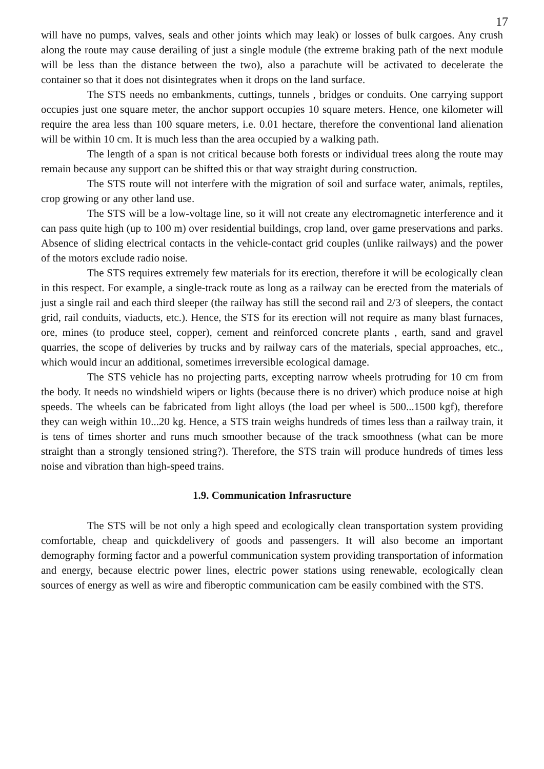17
will have no pumps, valves, seals and other joints which may leak) or losses of bulk cargoes. Any crush along the route may cause derailing of just a single module (the extreme braking path of the next module will be less than the distance between the two), also a parachute will be activated to decelerate the container so that it does not disintegrates when it drops on the land surface.
The STS needs no embankments, cuttings, tunnels , bridges or conduits. One carrying support occupies just one square meter, the anchor support occupies 10 square meters. Hence, one kilometer will require the area less than 100 square meters, i.e. 0.01 hectare, therefore the conventional land alienation will be within 10 cm. It is much less than the area occupied by a walking path.
The length of a span is not critical because both forests or individual trees along the route may remain because any support can be shifted this or that way straight during construction.
The STS route will not interfere with the migration of soil and surface water, animals, reptiles, crop growing or any other land use.
The STS will be a low-voltage line, so it will not create any electromagnetic interference and it can pass quite high (up to 100 m) over residential buildings, crop land, over game preservations and parks. Absence of sliding electrical contacts in the vehicle-contact grid couples (unlike railways) and the power of the motors exclude radio noise.
The STS requires extremely few materials for its erection, therefore it will be ecologically clean in this respect. For example, a single-track route as long as a railway can be erected from the materials of just a single rail and each third sleeper (the railway has still the second rail and 2/3 of sleepers, the contact grid, rail conduits, viaducts, etc.). Hence, the STS for its erection will not require as many blast furnaces, ore, mines (to produce steel, copper), cement and reinforced concrete plants , earth, sand and gravel quarries, the scope of deliveries by trucks and by railway cars of the materials, special approaches, etc., which would incur an additional, sometimes irreversible ecological damage.
The STS vehicle has no projecting parts, excepting narrow wheels protruding for 10 cm from the body. It needs no windshield wipers or lights (because there is no driver) which produce noise at high speeds. The wheels can be fabricated from light alloys (the load per wheel is 500...1500 kgf), therefore they can weigh within 10...20 kg. Hence, a STS train weighs hundreds of times less than a railway train, it is tens of times shorter and runs much smoother because of the track smoothness (what can be more straight than a strongly tensioned string?). Therefore, the STS train will produce hundreds of times less noise and vibration than high-speed trains.
1.9. Communication Infrasructure
The STS will be not only a high speed and ecologically clean transportation system providing comfortable, cheap and quickdelivery of goods and passengers. It will also become an important demography forming factor and a powerful communication system providing transportation of information and energy, because electric power lines, electric power stations using renewable, ecologically clean sources of energy as well as wire and fiberoptic communication cam be easily combined with the STS.